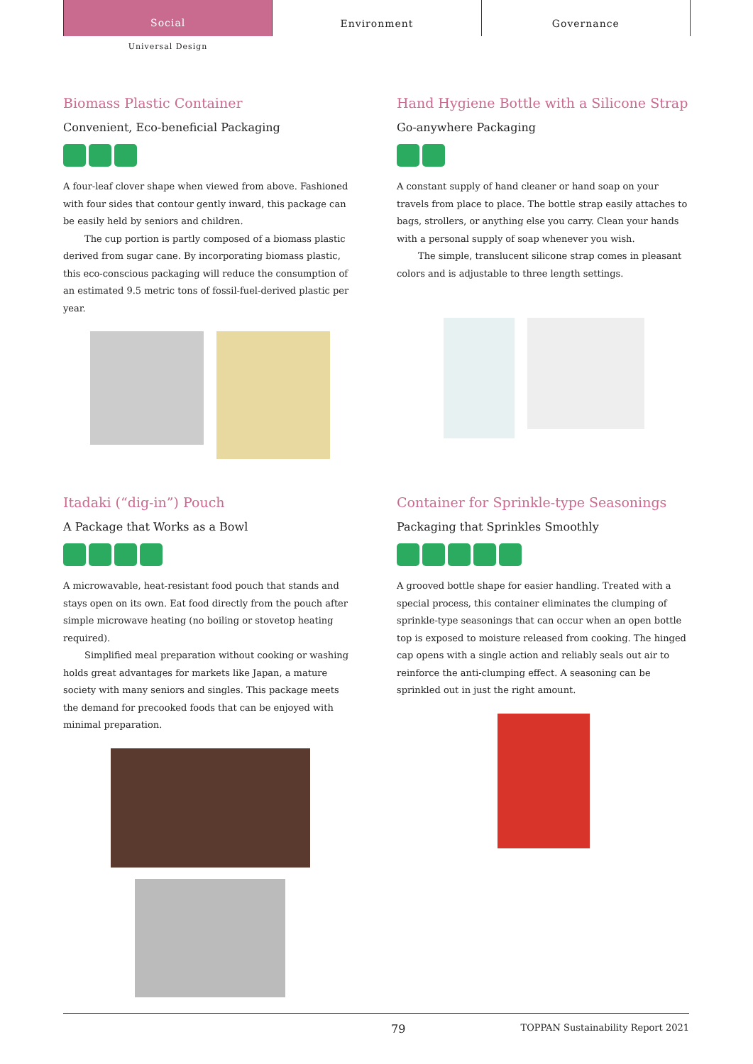Social
Environment Governance
Universal Design
Biomass Plastic Container
Convenient, Eco-beneficial Packaging
A four-leaf clover shape when viewed from above. Fashioned with four sides that contour gently inward, this package can be easily held by seniors and children.
The cup portion is partly composed of a biomass plastic derived from sugar cane. By incorporating biomass plastic, this eco-conscious packaging will reduce the consumption of an estimated 9.5 metric tons of fossil-fuel-derived plastic per year.
Hand Hygiene Bottle with a Silicone Strap
Go-anywhere Packaging
A constant supply of hand cleaner or hand soap on your travels from place to place. The bottle strap easily attaches to bags, strollers, or anything else you carry. Clean your hands with a personal supply of soap whenever you wish.
The simple, translucent silicone strap comes in pleasant colors and is adjustable to three length settings.
Itadaki (“dig-in”) Pouch
A Package that Works as a Bowl
A microwavable, heat-resistant food pouch that stands and stays open on its own. Eat food directly from the pouch after simple microwave heating (no boiling or stovetop heating required).
Simplified meal preparation without cooking or washing holds great advantages for markets like Japan, a mature society with many seniors and singles. This package meets the demand for precooked foods that can be enjoyed with minimal preparation.
Container for Sprinkle-type Seasonings
Packaging that Sprinkles Smoothly
A grooved bottle shape for easier handling. Treated with a special process, this container eliminates the clumping of sprinkle-type seasonings that can occur when an open bottle top is exposed to moisture released from cooking. The hinged cap opens with a single action and reliably seals out air to reinforce the anti-clumping effect. A seasoning can be sprinkled out in just the right amount.
79 TOPPAN Sustainability Report 2021